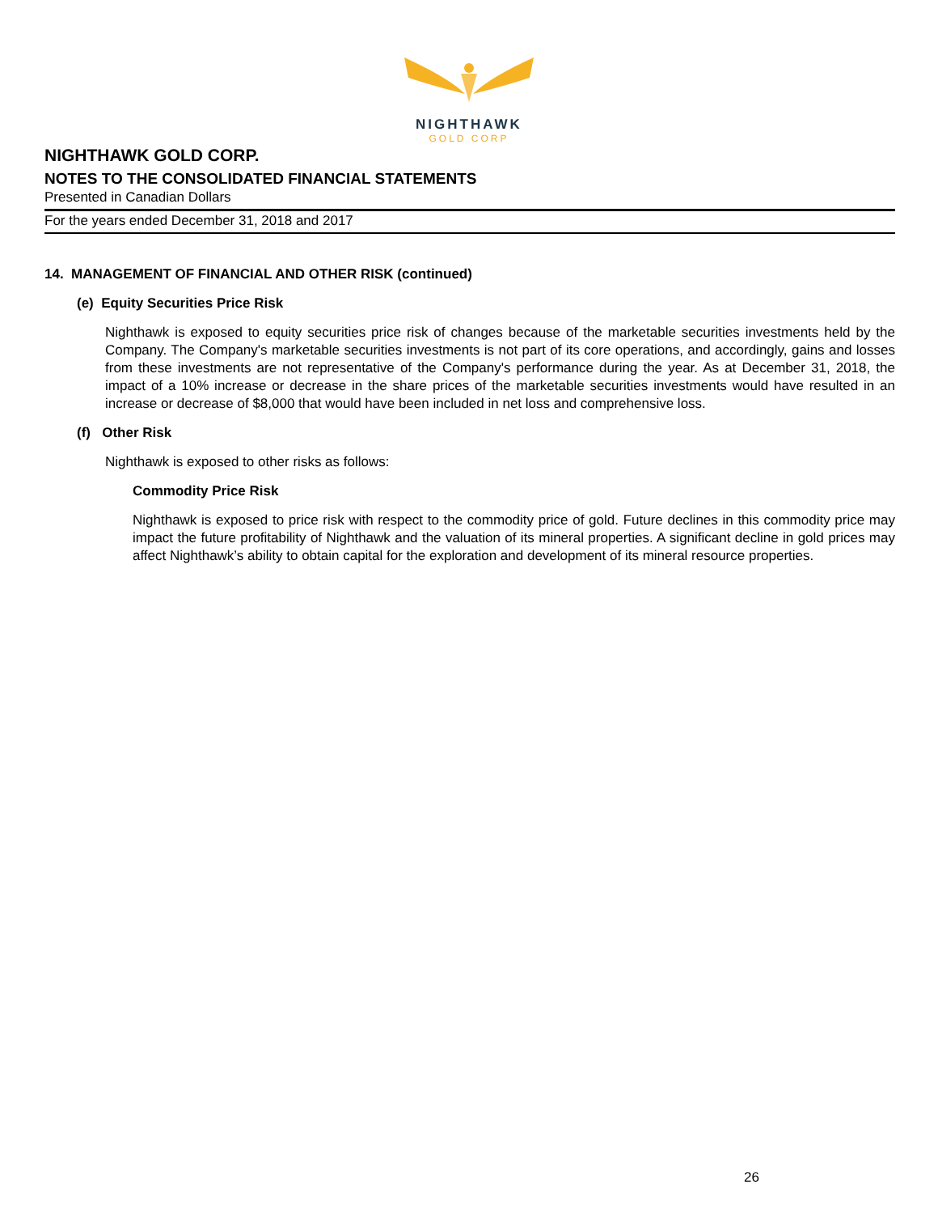NIGHTHAWK
GOLD CORP
NIGHTHAWK GOLD CORP.
NOTES TO THE CONSOLIDATED FINANCIAL STATEMENTS
Presented in Canadian Dollars
For the years ended December 31, 2018 and 2017
14. MANAGEMENT OF FINANCIAL AND OTHER RISK (continued)
(e) Equity Securities Price Risk
Nighthawk is exposed to equity securities price risk of changes because of the marketable securities investments held by the Company. The Company's marketable securities investments is not part of its core operations, and accordingly, gains and losses from these investments are not representative of the Company's performance during the year. As at December 31, 2018, the impact of a 10% increase or decrease in the share prices of the marketable securities investments would have resulted in an increase or decrease of $8,000 that would have been included in net loss and comprehensive loss.
(f) Other Risk
Nighthawk is exposed to other risks as follows:
Commodity Price Risk
Nighthawk is exposed to price risk with respect to the commodity price of gold. Future declines in this commodity price may impact the future profitability of Nighthawk and the valuation of its mineral properties. A significant decline in gold prices may affect Nighthawk’s ability to obtain capital for the exploration and development of its mineral resource properties.
26